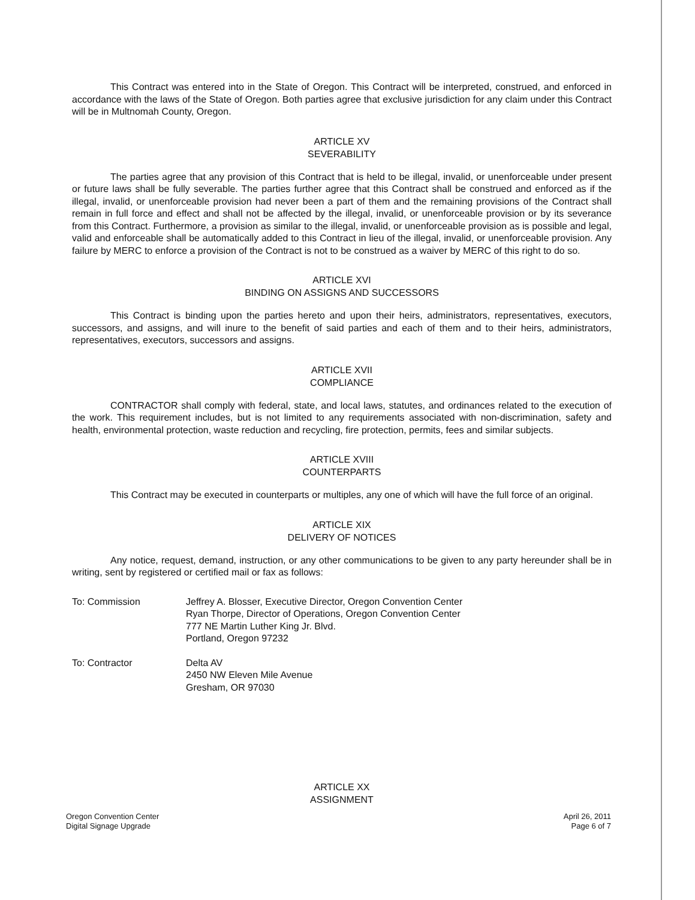This Contract was entered into in the State of Oregon. This Contract will be interpreted, construed, and enforced in accordance with the laws of the State of Oregon. Both parties agree that exclusive jurisdiction for any claim under this Contract will be in Multnomah County, Oregon.
ARTICLE XV
SEVERABILITY
The parties agree that any provision of this Contract that is held to be illegal, invalid, or unenforceable under present or future laws shall be fully severable. The parties further agree that this Contract shall be construed and enforced as if the illegal, invalid, or unenforceable provision had never been a part of them and the remaining provisions of the Contract shall remain in full force and effect and shall not be affected by the illegal, invalid, or unenforceable provision or by its severance from this Contract. Furthermore, a provision as similar to the illegal, invalid, or unenforceable provision as is possible and legal, valid and enforceable shall be automatically added to this Contract in lieu of the illegal, invalid, or unenforceable provision. Any failure by MERC to enforce a provision of the Contract is not to be construed as a waiver by MERC of this right to do so.
ARTICLE XVI
BINDING ON ASSIGNS AND SUCCESSORS
This Contract is binding upon the parties hereto and upon their heirs, administrators, representatives, executors, successors, and assigns, and will inure to the benefit of said parties and each of them and to their heirs, administrators, representatives, executors, successors and assigns.
ARTICLE XVII
COMPLIANCE
CONTRACTOR shall comply with federal, state, and local laws, statutes, and ordinances related to the execution of the work. This requirement includes, but is not limited to any requirements associated with non-discrimination, safety and health, environmental protection, waste reduction and recycling, fire protection, permits, fees and similar subjects.
ARTICLE XVIII
COUNTERPARTS
This Contract may be executed in counterparts or multiples, any one of which will have the full force of an original.
ARTICLE XIX
DELIVERY OF NOTICES
Any notice, request, demand, instruction, or any other communications to be given to any party hereunder shall be in writing, sent by registered or certified mail or fax as follows:
To: Commission Jeffrey A. Blosser, Executive Director, Oregon Convention Center
Ryan Thorpe, Director of Operations, Oregon Convention Center
777 NE Martin Luther King Jr. Blvd.
Portland, Oregon 97232
To: Contractor Delta AV
2450 NW Eleven Mile Avenue
Gresham, OR 97030
ARTICLE XX
ASSIGNMENT
Oregon Convention Center
Digital Signage Upgrade
April 26, 2011
Page 6 of 7